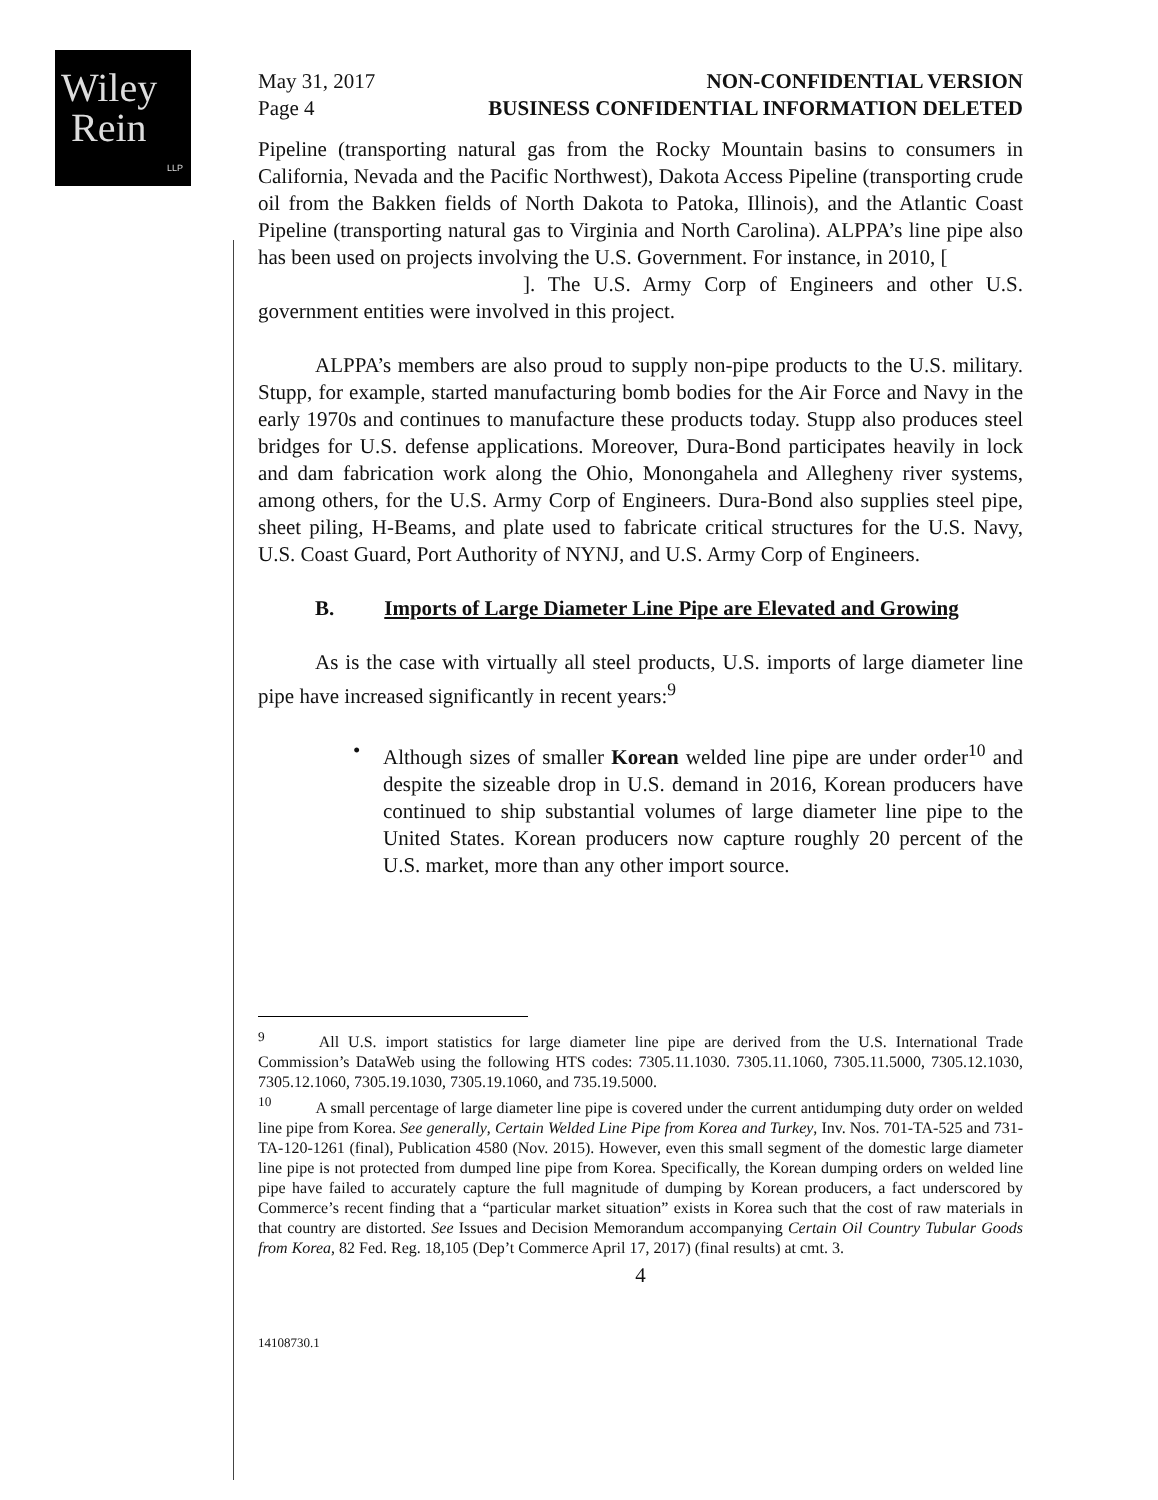Wiley
Rein
LLP
May 31, 2017
Page 4
NON-CONFIDENTIAL VERSION
BUSINESS CONFIDENTIAL INFORMATION DELETED
Pipeline (transporting natural gas from the Rocky Mountain basins to consumers in California, Nevada and the Pacific Northwest), Dakota Access Pipeline (transporting crude oil from the Bakken fields of North Dakota to Patoka, Illinois), and the Atlantic Coast Pipeline (transporting natural gas to Virginia and North Carolina). ALPPA’s line pipe also has been used on projects involving the U.S. Government. For instance, in 2010, [
]. The U.S. Army Corp of Engineers and other U.S. government entities were involved in this project.
ALPPA’s members are also proud to supply non-pipe products to the U.S. military. Stupp, for example, started manufacturing bomb bodies for the Air Force and Navy in the early 1970s and continues to manufacture these products today. Stupp also produces steel bridges for U.S. defense applications. Moreover, Dura-Bond participates heavily in lock and dam fabrication work along the Ohio, Monongahela and Allegheny river systems, among others, for the U.S. Army Corp of Engineers. Dura-Bond also supplies steel pipe, sheet piling, H-Beams, and plate used to fabricate critical structures for the U.S. Navy, U.S. Coast Guard, Port Authority of NYNJ, and U.S. Army Corp of Engineers.
B. Imports of Large Diameter Line Pipe are Elevated and Growing
As is the case with virtually all steel products, U.S. imports of large diameter line pipe have increased significantly in recent years:<sup>9</sup>
• Although sizes of smaller Korean welded line pipe are under order<sup>10</sup> and despite the sizeable drop in U.S. demand in 2016, Korean producers have continued to ship substantial volumes of large diameter line pipe to the United States. Korean producers now capture roughly 20 percent of the U.S. market, more than any other import source.
<sup>9</sup> All U.S. import statistics for large diameter line pipe are derived from the U.S. International Trade Commission’s DataWeb using the following HTS codes: 7305.11.1030. 7305.11.1060, 7305.11.5000, 7305.12.1030, 7305.12.1060, 7305.19.1030, 7305.19.1060, and 735.19.5000.
<sup>10</sup> A small percentage of large diameter line pipe is covered under the current antidumping duty order on welded line pipe from Korea. See generally, Certain Welded Line Pipe from Korea and Turkey, Inv. Nos. 701-TA-525 and 731-TA-120-1261 (final), Publication 4580 (Nov. 2015). However, even this small segment of the domestic large diameter line pipe is not protected from dumped line pipe from Korea. Specifically, the Korean dumping orders on welded line pipe have failed to accurately capture the full magnitude of dumping by Korean producers, a fact underscored by Commerce’s recent finding that a “particular market situation” exists in Korea such that the cost of raw materials in that country are distorted. See Issues and Decision Memorandum accompanying Certain Oil Country Tubular Goods from Korea, 82 Fed. Reg. 18,105 (Dep’t Commerce April 17, 2017) (final results) at cmt. 3.
4
14108730.1